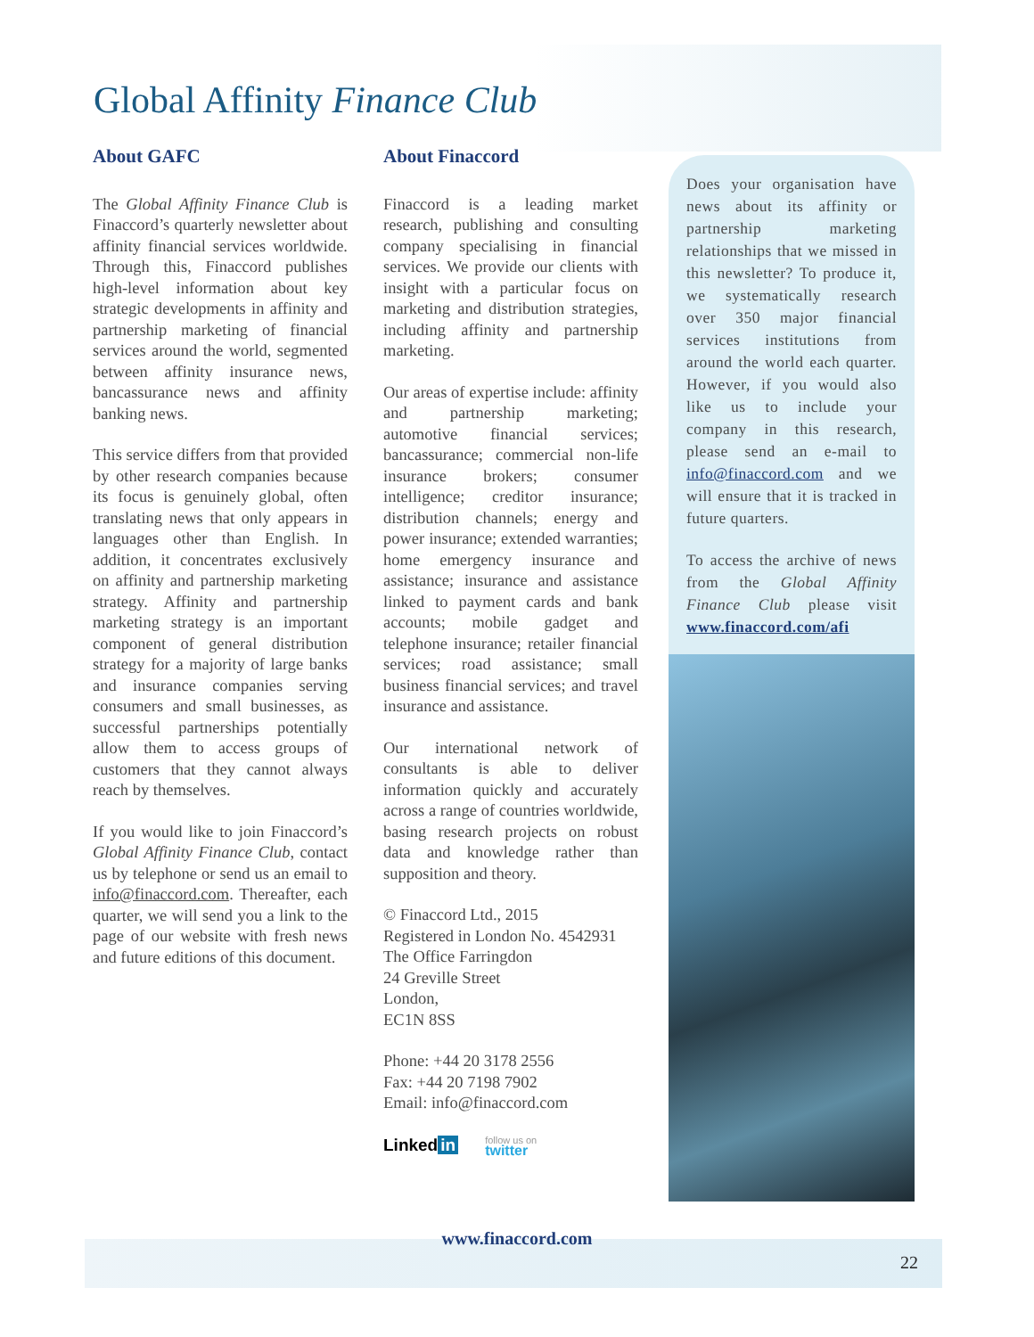Global Affinity Finance Club
About GAFC
The Global Affinity Finance Club is Finaccord’s quarterly newsletter about affinity financial services worldwide. Through this, Finaccord publishes high-level information about key strategic developments in affinity and partnership marketing of financial services around the world, segmented between affinity insurance news, bancassurance news and affinity banking news.
This service differs from that provided by other research companies because its focus is genuinely global, often translating news that only appears in languages other than English. In addition, it concentrates exclusively on affinity and partnership marketing strategy. Affinity and partnership marketing strategy is an important component of general distribution strategy for a majority of large banks and insurance companies serving consumers and small businesses, as successful partnerships potentially allow them to access groups of customers that they cannot always reach by themselves.
If you would like to join Finaccord’s Global Affinity Finance Club, contact us by telephone or send us an email to info@finaccord.com. Thereafter, each quarter, we will send you a link to the page of our website with fresh news and future editions of this document.
About Finaccord
Finaccord is a leading market research, publishing and consulting company specialising in financial services. We provide our clients with insight with a particular focus on marketing and distribution strategies, including affinity and partnership marketing.
Our areas of expertise include: affinity and partnership marketing; automotive financial services; bancassurance; commercial non-life insurance brokers; consumer intelligence; creditor insurance; distribution channels; energy and power insurance; extended warranties; home emergency insurance and assistance; insurance and assistance linked to payment cards and bank accounts; mobile gadget and telephone insurance; retailer financial services; road assistance; small business financial services; and travel insurance and assistance.
Our international network of consultants is able to deliver information quickly and accurately across a range of countries worldwide, basing research projects on robust data and knowledge rather than supposition and theory.
© Finaccord Ltd., 2015
Registered in London No. 4542931
The Office Farringdon
24 Greville Street
London,
EC1N 8SS
Phone: +44 20 3178 2556
Fax: +44 20 7198 7902
Email: info@finaccord.com
Linked in follow us on
twitter
Does your organisation have news about its affinity or partnership marketing relationships that we missed in this newsletter? To produce it, we systematically research over 350 major financial services institutions from around the world each quarter. However, if you would also like us to include your company in this research, please send an e-mail to info@finaccord.com and we will ensure that it is tracked in future quarters.
To access the archive of news from the Global Affinity Finance Club please visit www.finaccord.com/afi
www.finaccord.com
22